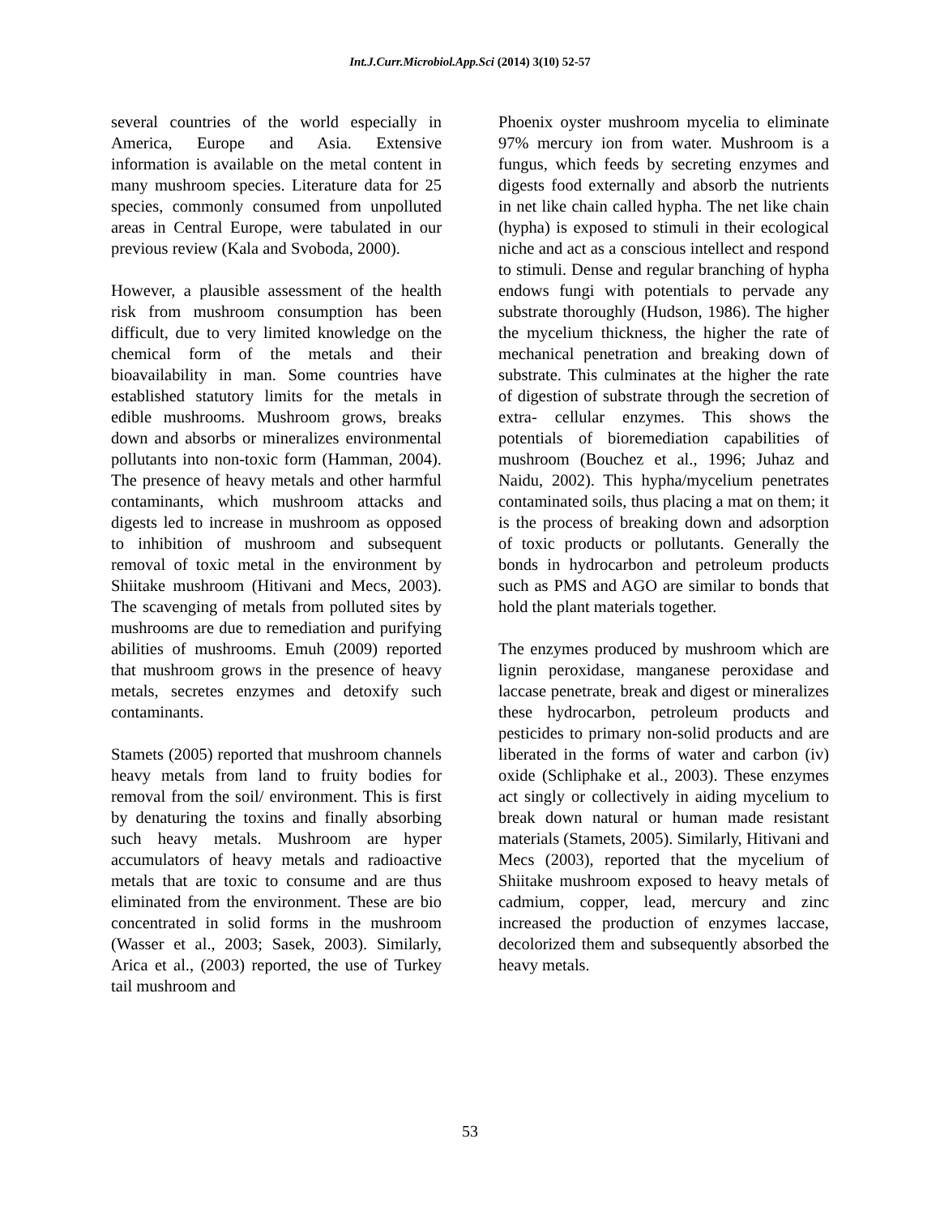Int.J.Curr.Microbiol.App.Sci (2014) 3(10) 52-57
several countries of the world especially in America, Europe and Asia. Extensive information is available on the metal content in many mushroom species. Literature data for 25 species, commonly consumed from unpolluted areas in Central Europe, were tabulated in our previous review (Kala and Svoboda, 2000).
However, a plausible assessment of the health risk from mushroom consumption has been difficult, due to very limited knowledge on the chemical form of the metals and their bioavailability in man. Some countries have established statutory limits for the metals in edible mushrooms. Mushroom grows, breaks down and absorbs or mineralizes environmental pollutants into non-toxic form (Hamman, 2004). The presence of heavy metals and other harmful contaminants, which mushroom attacks and digests led to increase in mushroom as opposed to inhibition of mushroom and subsequent removal of toxic metal in the environment by Shiitake mushroom (Hitivani and Mecs, 2003). The scavenging of metals from polluted sites by mushrooms are due to remediation and purifying abilities of mushrooms. Emuh (2009) reported that mushroom grows in the presence of heavy metals, secretes enzymes and detoxify such contaminants.
Stamets (2005) reported that mushroom channels heavy metals from land to fruity bodies for removal from the soil/ environment. This is first by denaturing the toxins and finally absorbing such heavy metals. Mushroom are hyper accumulators of heavy metals and radioactive metals that are toxic to consume and are thus eliminated from the environment. These are bio concentrated in solid forms in the mushroom (Wasser et al., 2003; Sasek, 2003). Similarly, Arica et al., (2003) reported, the use of Turkey tail mushroom and
Phoenix oyster mushroom mycelia to eliminate 97% mercury ion from water. Mushroom is a fungus, which feeds by secreting enzymes and digests food externally and absorb the nutrients in net like chain called hypha. The net like chain (hypha) is exposed to stimuli in their ecological niche and act as a conscious intellect and respond to stimuli. Dense and regular branching of hypha endows fungi with potentials to pervade any substrate thoroughly (Hudson, 1986). The higher the mycelium thickness, the higher the rate of mechanical penetration and breaking down of substrate. This culminates at the higher the rate of digestion of substrate through the secretion of extra- cellular enzymes. This shows the potentials of bioremediation capabilities of mushroom (Bouchez et al., 1996; Juhaz and Naidu, 2002). This hypha/mycelium penetrates contaminated soils, thus placing a mat on them; it is the process of breaking down and adsorption of toxic products or pollutants. Generally the bonds in hydrocarbon and petroleum products such as PMS and AGO are similar to bonds that hold the plant materials together.
The enzymes produced by mushroom which are lignin peroxidase, manganese peroxidase and laccase penetrate, break and digest or mineralizes these hydrocarbon, petroleum products and pesticides to primary non-solid products and are liberated in the forms of water and carbon (iv) oxide (Schliphake et al., 2003). These enzymes act singly or collectively in aiding mycelium to break down natural or human made resistant materials (Stamets, 2005). Similarly, Hitivani and Mecs (2003), reported that the mycelium of Shiitake mushroom exposed to heavy metals of cadmium, copper, lead, mercury and zinc increased the production of enzymes laccase, decolorized them and subsequently absorbed the heavy metals.
53